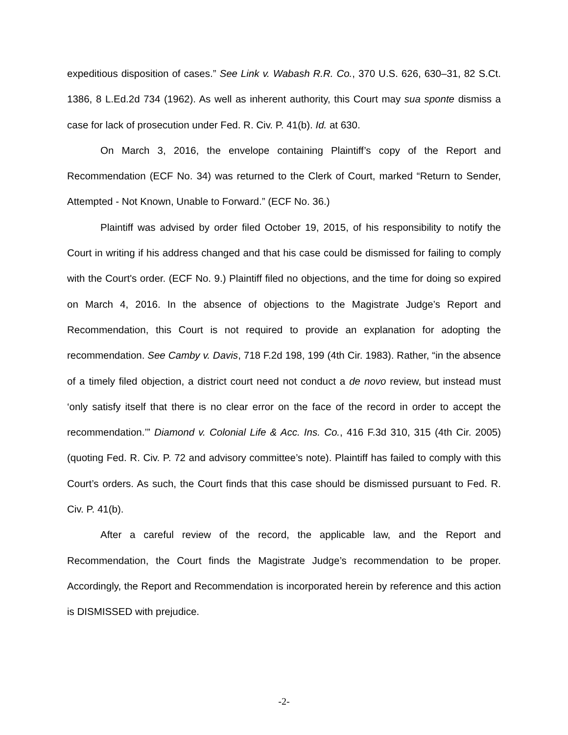expeditious disposition of cases.” See Link v. Wabash R.R. Co., 370 U.S. 626, 630–31, 82 S.Ct. 1386, 8 L.Ed.2d 734 (1962). As well as inherent authority, this Court may sua sponte dismiss a case for lack of prosecution under Fed. R. Civ. P. 41(b). Id. at 630.
On March 3, 2016, the envelope containing Plaintiff’s copy of the Report and Recommendation (ECF No. 34) was returned to the Clerk of Court, marked “Return to Sender, Attempted - Not Known, Unable to Forward.” (ECF No. 36.)
Plaintiff was advised by order filed October 19, 2015, of his responsibility to notify the Court in writing if his address changed and that his case could be dismissed for failing to comply with the Court's order. (ECF No. 9.) Plaintiff filed no objections, and the time for doing so expired on March 4, 2016. In the absence of objections to the Magistrate Judge’s Report and Recommendation, this Court is not required to provide an explanation for adopting the recommendation. See Camby v. Davis, 718 F.2d 198, 199 (4th Cir. 1983). Rather, “in the absence of a timely filed objection, a district court need not conduct a de novo review, but instead must ‘only satisfy itself that there is no clear error on the face of the record in order to accept the recommendation.’” Diamond v. Colonial Life & Acc. Ins. Co., 416 F.3d 310, 315 (4th Cir. 2005) (quoting Fed. R. Civ. P. 72 and advisory committee’s note). Plaintiff has failed to comply with this Court’s orders. As such, the Court finds that this case should be dismissed pursuant to Fed. R. Civ. P. 41(b).
After a careful review of the record, the applicable law, and the Report and Recommendation, the Court finds the Magistrate Judge’s recommendation to be proper. Accordingly, the Report and Recommendation is incorporated herein by reference and this action is DISMISSED with prejudice.
-2-